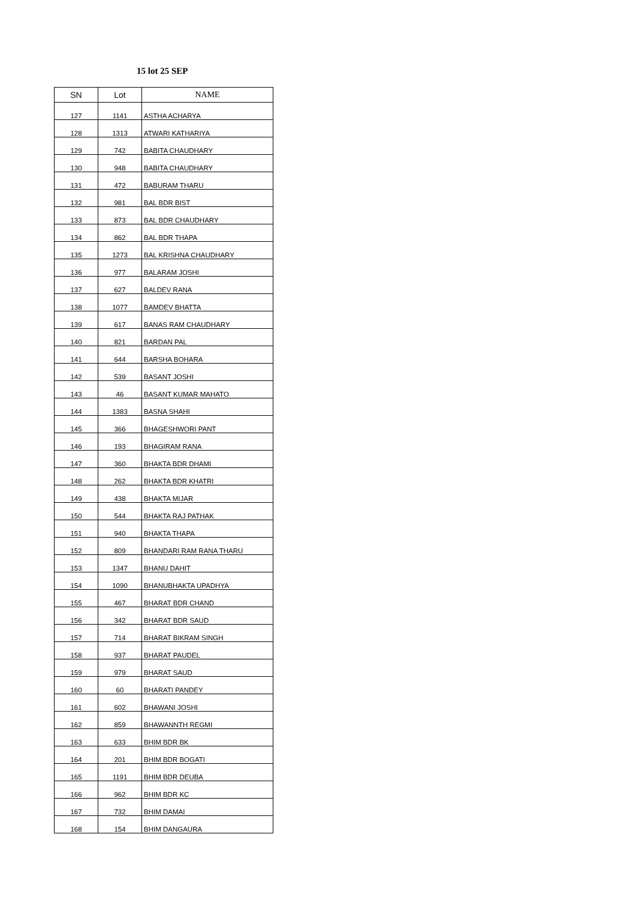15 lot 25 SEP
| SN | Lot | NAME |
| --- | --- | --- |
| 127 | 1141 | ASTHA ACHARYA |
| 128 | 1313 | ATWARI KATHARIYA |
| 129 | 742 | BABITA CHAUDHARY |
| 130 | 948 | BABITA CHAUDHARY |
| 131 | 472 | BABURAM THARU |
| 132 | 981 | BAL BDR BIST |
| 133 | 873 | BAL BDR CHAUDHARY |
| 134 | 862 | BAL BDR THAPA |
| 135 | 1273 | BAL KRISHNA CHAUDHARY |
| 136 | 977 | BALARAM JOSHI |
| 137 | 627 | BALDEV RANA |
| 138 | 1077 | BAMDEV BHATTA |
| 139 | 617 | BANAS RAM CHAUDHARY |
| 140 | 821 | BARDAN PAL |
| 141 | 644 | BARSHA BOHARA |
| 142 | 539 | BASANT JOSHI |
| 143 | 46 | BASANT KUMAR MAHATO |
| 144 | 1383 | BASNA SHAHI |
| 145 | 366 | BHAGESHWORI PANT |
| 146 | 193 | BHAGIRAM RANA |
| 147 | 360 | BHAKTA BDR DHAMI |
| 148 | 262 | BHAKTA BDR KHATRI |
| 149 | 438 | BHAKTA MIJAR |
| 150 | 544 | BHAKTA RAJ PATHAK |
| 151 | 940 | BHAKTA THAPA |
| 152 | 809 | BHANDARI RAM RANA THARU |
| 153 | 1347 | BHANU DAHIT |
| 154 | 1090 | BHANUBHAKTA UPADHYA |
| 155 | 467 | BHARAT BDR CHAND |
| 156 | 342 | BHARAT BDR SAUD |
| 157 | 714 | BHARAT BIKRAM SINGH |
| 158 | 937 | BHARAT PAUDEL |
| 159 | 979 | BHARAT SAUD |
| 160 | 60 | BHARATI PANDEY |
| 161 | 602 | BHAWANI JOSHI |
| 162 | 859 | BHAWANNTH REGMI |
| 163 | 633 | BHIM BDR BK |
| 164 | 201 | BHIM BDR BOGATI |
| 165 | 1191 | BHIM BDR DEUBA |
| 166 | 962 | BHIM BDR KC |
| 167 | 732 | BHIM DAMAI |
| 168 | 154 | BHIM DANGAURA |